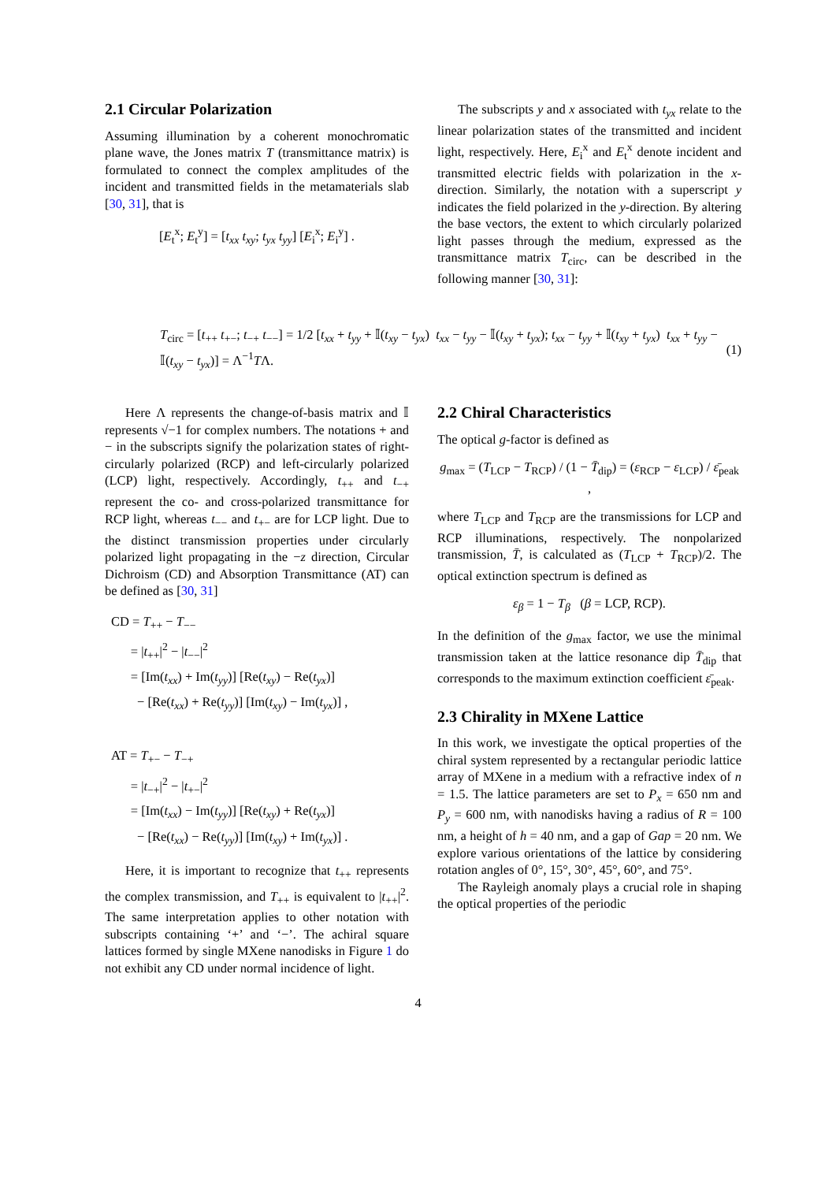2.1 Circular Polarization
Assuming illumination by a coherent monochromatic plane wave, the Jones matrix T (transmittance matrix) is formulated to connect the complex amplitudes of the incident and transmitted fields in the metamaterials slab [30, 31], that is
[E<sub>t</sub><sup>x</sup>; E<sub>t</sub><sup>y</sup>] = [t<sub>xx</sub> t<sub>xy</sub>; t<sub>yx</sub> t<sub>yy</sub>] [E<sub>i</sub><sup>x</sup>; E<sub>i</sub><sup>y</sup>] .
The subscripts y and x associated with t<sub>yx</sub> relate to the linear polarization states of the transmitted and incident light, respectively. Here, E<sub>i</sub><sup>x</sup> and E<sub>t</sub><sup>x</sup> denote incident and transmitted electric fields with polarization in the x-direction. Similarly, the notation with a superscript y indicates the field polarized in the y-direction. By altering the base vectors, the extent to which circularly polarized light passes through the medium, expressed as the transmittance matrix T<sub>circ</sub>, can be described in the following manner [30, 31]:
T<sub>circ</sub> = [t<sub>++</sub> t<sub>+−</sub>; t<sub>−+</sub> t<sub>−−</sub>] = 1/2 [t<sub>xx</sub> + t<sub>yy</sub> + 𝕀(t<sub>xy</sub> − t<sub>yx</sub>) t<sub>xx</sub> − t<sub>yy</sub> − 𝕀(t<sub>xy</sub> + t<sub>yx</sub>); t<sub>xx</sub> − t<sub>yy</sub> + 𝕀(t<sub>xy</sub> + t<sub>yx</sub>) t<sub>xx</sub> + t<sub>yy</sub> − 𝕀(t<sub>xy</sub> − t<sub>yx</sub>)] = Λ<sup>−1</sup>TΛ. (1)
Here Λ represents the change-of-basis matrix and 𝕀 represents √−1 for complex numbers. The notations + and − in the subscripts signify the polarization states of right-circularly polarized (RCP) and left-circularly polarized (LCP) light, respectively. Accordingly, t<sub>++</sub> and t<sub>−+</sub> represent the co- and cross-polarized transmittance for RCP light, whereas t<sub>−−</sub> and t<sub>+−</sub> are for LCP light. Due to the distinct transmission properties under circularly polarized light propagating in the −z direction, Circular Dichroism (CD) and Absorption Transmittance (AT) can be defined as [30, 31]
CD = T<sub>++</sub> − T<sub>−−</sub>
= |t<sub>++</sub>|<sup>2</sup> − |t<sub>−−</sub>|<sup>2</sup>
= [Im(t<sub>xx</sub>) + Im(t<sub>yy</sub>)] [Re(t<sub>xy</sub>) − Re(t<sub>yx</sub>)]
− [Re(t<sub>xx</sub>) + Re(t<sub>yy</sub>)] [Im(t<sub>xy</sub>) − Im(t<sub>yx</sub>)] ,
AT = T<sub>+−</sub> − T<sub>−+</sub>
= |t<sub>−+</sub>|<sup>2</sup> − |t<sub>+−</sub>|<sup>2</sup>
= [Im(t<sub>xx</sub>) − Im(t<sub>yy</sub>)] [Re(t<sub>xy</sub>) + Re(t<sub>yx</sub>)]
− [Re(t<sub>xx</sub>) − Re(t<sub>yy</sub>)] [Im(t<sub>xy</sub>) + Im(t<sub>yx</sub>)] .
Here, it is important to recognize that t<sub>++</sub> represents the complex transmission, and T<sub>++</sub> is equivalent to |t<sub>++</sub>|<sup>2</sup>. The same interpretation applies to other notation with subscripts containing ‘+’ and ‘−’. The achiral square lattices formed by single MXene nanodisks in Figure 1 do not exhibit any CD under normal incidence of light.
2.2 Chiral Characteristics
The optical g-factor is defined as
g<sub>max</sub> = (T<sub>LCP</sub> − T<sub>RCP</sub>) / (1 − T̄<sub>dip</sub>) = (ε<sub>RCP</sub> − ε<sub>LCP</sub>) / ε̄<sub>peak</sub> ,
where T<sub>LCP</sub> and T<sub>RCP</sub> are the transmissions for LCP and RCP illuminations, respectively. The nonpolarized transmission, T̄, is calculated as (T<sub>LCP</sub> + T<sub>RCP</sub>)/2. The optical extinction spectrum is defined as
ε<sub>β</sub> = 1 − T<sub>β</sub> (β = LCP, RCP).
In the definition of the g<sub>max</sub> factor, we use the minimal transmission taken at the lattice resonance dip T̄<sub>dip</sub> that corresponds to the maximum extinction coefficient ε̄<sub>peak</sub>.
2.3 Chirality in MXene Lattice
In this work, we investigate the optical properties of the chiral system represented by a rectangular periodic lattice array of MXene in a medium with a refractive index of n = 1.5. The lattice parameters are set to P<sub>x</sub> = 650 nm and P<sub>y</sub> = 600 nm, with nanodisks having a radius of R = 100 nm, a height of h = 40 nm, and a gap of Gap = 20 nm. We explore various orientations of the lattice by considering rotation angles of 0°, 15°, 30°, 45°, 60°, and 75°.
The Rayleigh anomaly plays a crucial role in shaping the optical properties of the periodic
4